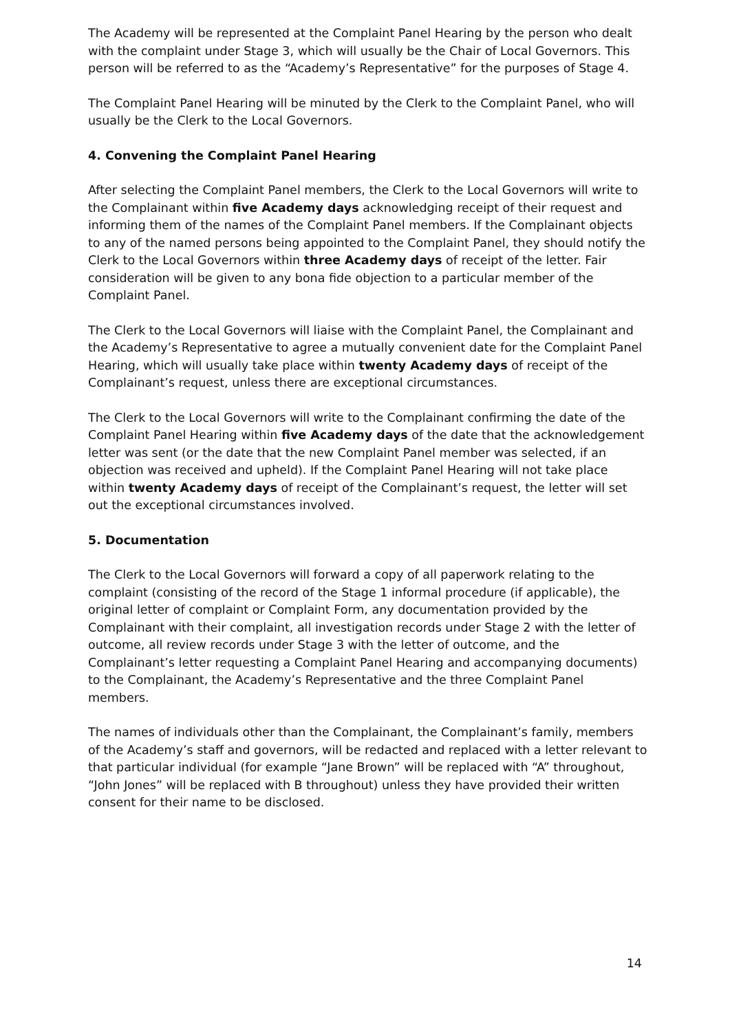The Academy will be represented at the Complaint Panel Hearing by the person who dealt with the complaint under Stage 3, which will usually be the Chair of Local Governors. This person will be referred to as the “Academy’s Representative” for the purposes of Stage 4.
The Complaint Panel Hearing will be minuted by the Clerk to the Complaint Panel, who will usually be the Clerk to the Local Governors.
4. Convening the Complaint Panel Hearing
After selecting the Complaint Panel members, the Clerk to the Local Governors will write to the Complainant within five Academy days acknowledging receipt of their request and informing them of the names of the Complaint Panel members. If the Complainant objects to any of the named persons being appointed to the Complaint Panel, they should notify the Clerk to the Local Governors within three Academy days of receipt of the letter. Fair consideration will be given to any bona fide objection to a particular member of the Complaint Panel.
The Clerk to the Local Governors will liaise with the Complaint Panel, the Complainant and the Academy’s Representative to agree a mutually convenient date for the Complaint Panel Hearing, which will usually take place within twenty Academy days of receipt of the Complainant’s request, unless there are exceptional circumstances.
The Clerk to the Local Governors will write to the Complainant confirming the date of the Complaint Panel Hearing within five Academy days of the date that the acknowledgement letter was sent (or the date that the new Complaint Panel member was selected, if an objection was received and upheld). If the Complaint Panel Hearing will not take place within twenty Academy days of receipt of the Complainant’s request, the letter will set out the exceptional circumstances involved.
5. Documentation
The Clerk to the Local Governors will forward a copy of all paperwork relating to the complaint (consisting of the record of the Stage 1 informal procedure (if applicable), the original letter of complaint or Complaint Form, any documentation provided by the Complainant with their complaint, all investigation records under Stage 2 with the letter of outcome, all review records under Stage 3 with the letter of outcome, and the Complainant’s letter requesting a Complaint Panel Hearing and accompanying documents) to the Complainant, the Academy’s Representative and the three Complaint Panel members.
The names of individuals other than the Complainant, the Complainant’s family, members of the Academy’s staff and governors, will be redacted and replaced with a letter relevant to that particular individual (for example “Jane Brown” will be replaced with “A” throughout, “John Jones” will be replaced with B throughout) unless they have provided their written consent for their name to be disclosed.
14